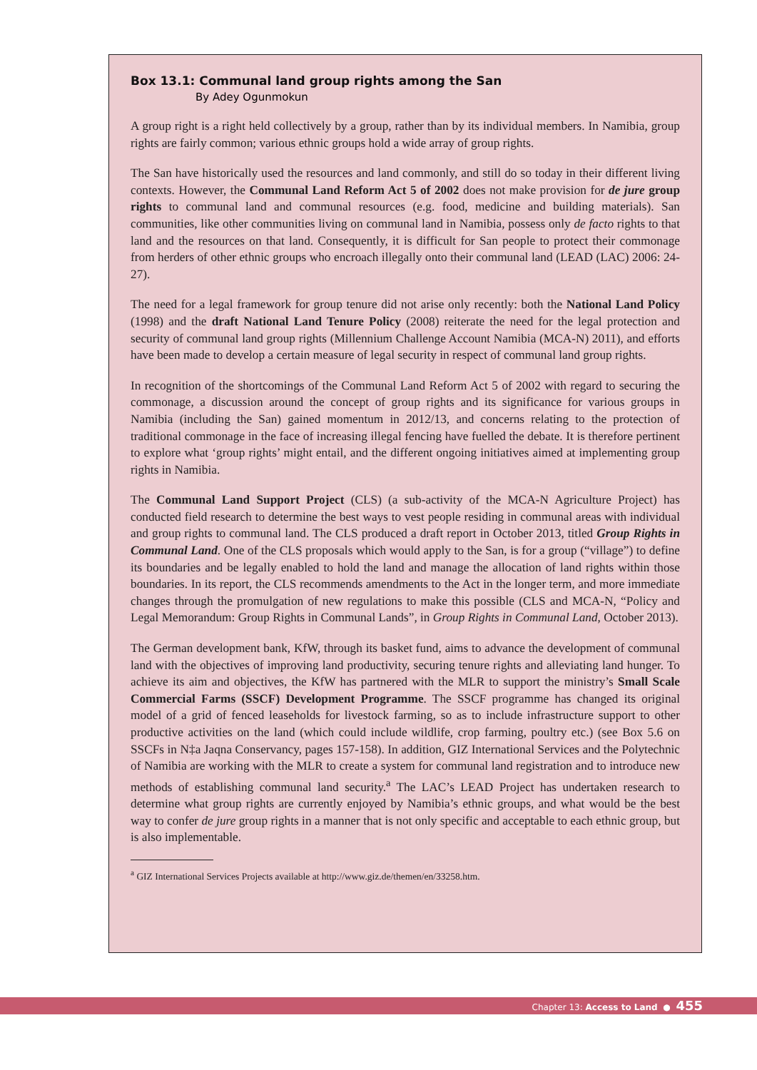Box 13.1: Communal land group rights among the San
By Adey Ogunmokun
A group right is a right held collectively by a group, rather than by its individual members. In Namibia, group rights are fairly common; various ethnic groups hold a wide array of group rights.
The San have historically used the resources and land commonly, and still do so today in their different living contexts. However, the Communal Land Reform Act 5 of 2002 does not make provision for de jure group rights to communal land and communal resources (e.g. food, medicine and building materials). San communities, like other communities living on communal land in Namibia, possess only de facto rights to that land and the resources on that land. Consequently, it is difficult for San people to protect their commonage from herders of other ethnic groups who encroach illegally onto their communal land (LEAD (LAC) 2006: 24-27).
The need for a legal framework for group tenure did not arise only recently: both the National Land Policy (1998) and the draft National Land Tenure Policy (2008) reiterate the need for the legal protection and security of communal land group rights (Millennium Challenge Account Namibia (MCA-N) 2011), and efforts have been made to develop a certain measure of legal security in respect of communal land group rights.
In recognition of the shortcomings of the Communal Land Reform Act 5 of 2002 with regard to securing the commonage, a discussion around the concept of group rights and its significance for various groups in Namibia (including the San) gained momentum in 2012/13, and concerns relating to the protection of traditional commonage in the face of increasing illegal fencing have fuelled the debate. It is therefore pertinent to explore what ‘group rights’ might entail, and the different ongoing initiatives aimed at implementing group rights in Namibia.
The Communal Land Support Project (CLS) (a sub-activity of the MCA-N Agriculture Project) has conducted field research to determine the best ways to vest people residing in communal areas with individual and group rights to communal land. The CLS produced a draft report in October 2013, titled Group Rights in Communal Land. One of the CLS proposals which would apply to the San, is for a group (“village”) to define its boundaries and be legally enabled to hold the land and manage the allocation of land rights within those boundaries. In its report, the CLS recommends amendments to the Act in the longer term, and more immediate changes through the promulgation of new regulations to make this possible (CLS and MCA-N, “Policy and Legal Memorandum: Group Rights in Communal Lands”, in Group Rights in Communal Land, October 2013).
The German development bank, KfW, through its basket fund, aims to advance the development of communal land with the objectives of improving land productivity, securing tenure rights and alleviating land hunger. To achieve its aim and objectives, the KfW has partnered with the MLR to support the ministry’s Small Scale Commercial Farms (SSCF) Development Programme. The SSCF programme has changed its original model of a grid of fenced leaseholds for livestock farming, so as to include infrastructure support to other productive activities on the land (which could include wildlife, crop farming, poultry etc.) (see Box 5.6 on SSCFs in N‡a Jaqna Conservancy, pages 157-158). In addition, GIZ International Services and the Polytechnic of Namibia are working with the MLR to create a system for communal land registration and to introduce new methods of establishing communal land security.<sup>a</sup> The LAC’s LEAD Project has undertaken research to determine what group rights are currently enjoyed by Namibia’s ethnic groups, and what would be the best way to confer de jure group rights in a manner that is not only specific and acceptable to each ethnic group, but is also implementable.
<sup>a</sup> GIZ International Services Projects available at http://www.giz.de/themen/en/33258.htm.
Chapter 13: Access to Land ● 455